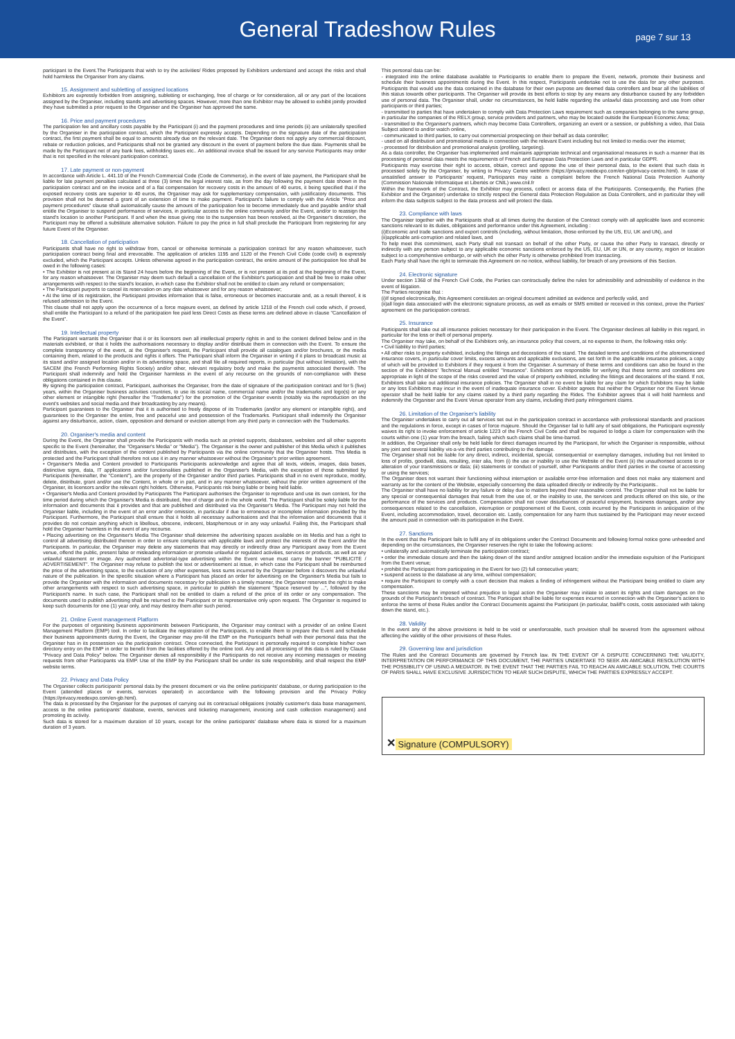General Tradeshow Rules
page 7 sur 13
participant to the Event.The Participants that wish to try the activities/ Rides proposed by Exhibitors understand and accept the risks and shall hold harmless the Organiser from any claims.
15. Assignment and subletting of assigned locations
Exhibitors are expressly forbidden from assigning, subletting or exchanging, free of charge or for consideration, all or any part of the locations assigned by the Organiser, including stands and advertising spaces. However, more than one Exhibitor may be allowed to exhibit jointly provided they have submitted a prior request to the Organiser and the Organiser has approved the same.
16. Price and payment procedures
The participation fee and ancillary costs payable by the Participant (i) and the payment procedures and time periods (ii) are unilaterally specified by the Organiser in the participation contract, which the Participant expressly accepts. Depending on the signature date of the participation contract, the first payment shall be equal to amounts already due on the relevant date. The Organiser does not apply any commercial discount, rebate or reduction policies, and Participants shall not be granted any discount in the event of payment before the due date. Payments shall be made by the Participant net of any bank fees, withholding taxes etc.. An additional invoice shall be issued for any service Participants may order that is not specified in the relevant participation contract.
17. Late payment or non-payment
In accordance with Article L. 441.10 of the French Commercial Code (Code de Commerce), in the event of late payment, the Participant shall be liable for late payment penalties calculated at three (3) times the legal interest rate, as from the day following the payment date shown in the participation contract and on the invoice and of a flat compensation for recovery costs in the amount of 40 euros, it being specified that if the exposed recovery costs are superior to 40 euros, the Organiser may ask for supplementary compensation, with justificatory documents. This provision shall not be deemed a grant of an extension of time to make payment. Participant's failure to comply with the Article "Price and payment procedures" clause shall automatically cause the amount of the participation fee to become immediately due and payable and/or shall entitle the Organiser to suspend performance of services, in particular access to the online community and/or the Event, and/or to reassign the stand's location to another Participant. If and when the issue giving rise to the suspension has been resolved, at the Organiser's discretion, the Participant may be offered a substitute alternative solution. Failure to pay the price in full shall preclude the Participant from registering for any future Event of the Organiser.
18. Cancellation of participation
Participants shall have no right to withdraw from, cancel or otherwise terminate a participation contract for any reason whatsoever, such participation contract being final and irrevocable. The application of articles 1195 and 1120 of the French Civil Code (code civil) is expressly excluded, which the Participant accepts. Unless otherwise agreed in the participation contract, the entire amount of the participation fee shall be owed in the following cases:
• The Exhibitor is not present at its Stand 24 hours before the beginning of the Event, or is not present at its pod at the beginning of the Event, for any reason whatsoever. The Organiser may deem such default a cancellation of the Exhibitor's participation and shall be free to make other arrangements with respect to the stand's location, in which case the Exhibitor shall not be entitled to claim any refund or compensation;
• The Participant purports to cancel its reservation on any date whatsoever and for any reason whatsoever;
• At the time of its registration, the Participant provides information that is false, erroneous or becomes inaccurate and, as a result thereof, it is refused admission to the Event.
This clause shall not apply upon the occurrence of a force majeure event, as defined by article 1218 of the French civil code which, if proved, shall entitle the Participant to a refund of the participation fee paid less Direct Costs as these terms are defined above in clause "Cancellation of the Event".
19. Intellectual property
The Participant warrants the Organiser that it or its licensors own all intellectual property rights in and to the content defined below and in the materials exhibited, or that it holds the authorisations necessary to display and/or distribute them in connection with the Event. To ensure the complete transparency of the event, at the Organiser's request, the Participant shall provide all catalogues and/or brochures, or the media containing them, related to the products and rights it offers. The Participant shall inform the Organiser in writing if it plans to broadcast music at its stand and/or assigned location and/or in its advertising space, and shall file all required reports, in particular (but without limitation), with the SACEM (the French Performing Rights Society) and/or other, relevant regulatory body and make the payments associated therewith. The Participant shall indemnify and hold the Organiser harmless in the event of any recourse on the grounds of non-compliance with these obligations contained in this clause.
By signing the participation contract, Participant, authorises the Organiser, from the date of signature of the participation contract and for 5 (five) years, within the Organiser business activities countries, to use its social name, commercial name and/or the trademarks and logo(s) or any other element or intangible right (hereafter the "Trademarks") for the promotion of the Organiser events (notably via the reproduction on the event's websites and social media and their broadcasting by any means).
Participant guarantees to the Organiser that it is authorised to freely dispose of its Trademarks (and/or any element or intangible right), and guarantees to the Organiser the entire, free and peaceful use and possession of the Trademarks. Participant shall indemnify the Organiser against any disturbance, action, claim, opposition and demand or eviction attempt from any third party in connection with the Trademarks.
20. Organiser's media and content
During the Event, the Organiser shall provide the Participants with media such as printed supports, databases, websites and all other supports specific to the Event (hereinafter, the "Organiser's Media" or "Media"). The Organiser is the owner and publisher of this Media which it publishes and distributes, with the exception of the content published by Participants via the online community that the Organiser hosts. This Media is protected and the Participant shall therefore not use it in any manner whatsoever without the Organiser's prior written agreement.
• Organiser's Media and Content provided to Participants Participants acknowledge and agree that all texts, videos, images, data bases, distinctive signs, data, IT applications and/or functionalities published in the Organiser's Media, with the exception of those submitted by Participants (hereinafter, the "Content"), are the property of the Organiser and/or third parties. Participants shall in no event reproduce, modify, delete, distribute, grant and/or use the Content, in whole or in part, and in any manner whatsoever, without the prior written agreement of the Organiser, its licensors and/or the relevant right holders. Otherwise, Participants risk being liable or being held liable.
• Organiser's Media and Content provided by Participants The Participant authorises the Organiser to reproduce and use its own content, for the time period during which the Organiser's Media is distributed, free of charge and in the whole world. The Participant shall be solely liable for the information and documents that it provides and that are published and distributed via the Organiser's Media. The Participant may not hold the Organiser liable, including in the event of an error and/or omission, in particular if due to erroneous or incomplete information provided by the Participant. Furthermore, the Participant shall ensure that it holds all necessary authorisations and that the information and documents that it provides do not contain anything which is libellous, obscene, indecent, blasphemous or in any way unlawful. Failing this, the Participant shall hold the Organiser harmless in the event of any recourse.
• Placing advertising on the Organiser's Media The Organiser shall determine the advertising spaces available on its Media and has a right to control all advertising distributed thereon in order to ensure compliance with applicable laws and protect the interests of the Event and/or the Participants. In particular, the Organiser may delete any statements that may directly or indirectly draw any Participant away from the Event venue, offend the public, present false or misleading information or promote unlawful or regulated activities, services or products, as well as any unlawful statement or image. Any authorised advertorial-type advertising within the Event venue must carry the banner "PUBLICITÉ / ADVERTISEMENT". The Organiser may refuse to publish the text or advertisement at issue, in which case the Participant shall be reimbursed the price of the advertising space, to the exclusion of any other expenses, less sums incurred by the Organiser before it discovers the unlawful nature of the publication. In the specific situation where a Participant has placed an order for advertising on the Organiser's Media but fails to provide the Organiser with the information and documents necessary for publication in a timely manner, the Organiser reserves the right to make other arrangements with respect to such advertising space, in particular to publish the statement "Space reserved by ...", followed by the Participant's name. In such case, the Participant shall not be entitled to claim a refund of the price of its order or any compensation. The documents used to publish advertising shall be returned to the Participant or its representative only upon request. The Organiser is required to keep such documents for one (1) year only, and may destroy them after such period.
21. Online Event management Platform
For the purposes of organising business appointments between Participants, the Organiser may contract with a provider of an online Event Management Platform (EMP) tool. In order to facilitate the registration of the Participants, to enable them to prepare the Event and schedule their business appointments during the Event, the Organiser may pre-fill the EMP on the Participant's behalf with their personal data that the Organiser has in its possession via the participation contract. Once connected, the Participant is personally required to complete his/her own directory entry on the EMP in order to benefit from the facilities offered by the online tool. Any and all processing of this data is ruled by Clause "Privacy and Data Policy" below. The Organiser denies all responsibility if the Participants do not receive any incoming messages or meeting requests from other Participants via EMP. Use of the EMP by the Participant shall be under its sole responsibility, and shall respect the EMP website terms.
22. Privacy and Data Policy
The Organiser collects participants' personal data by the present document or via the online participants' database, or during participation to the Event (attended places or events, services operated) in accordance with the following provision and the Privacy Policy (https://privacy.reedexpo.com/en-gb.html).
The data is processed by the Organiser for the purposes of carrying out its contractual obligations (notably customer's data base management, access to the online participants' database, events, services and ticketing management, invoicing and cash collection management) and promoting its activity.
Such data is stored for a maximum duration of 10 years, except for the online participants' database where data is stored for a maximum duration of 3 years.
This personal data can be:
- integrated into the online database available to Participants to enable them to prepare the Event, network, promote their business and schedule their business appointments during the Event. In this respect, Participants undertake not to use the data for any other purposes. Participants that would use the data contained in the database for their own purpose are deemed data controllers and bear all the liabilities of this status towards other participants. The Organiser will provide its best efforts to stop by any means any disturbance caused by any forbidden use of personal data. The Organiser shall, under no circumstances, be held liable regarding the unlawful data processing and use from other participants or third parties;
- transmitted to parties that have undertaken to comply with Data Protection Laws requirement such as companies belonging to the same group, in particular the companies of the RELX group, service providers and partners, who may be located outside the European Economic Area;
- transmitted to the Organiser's partners, which may become Data Controllers, organizing an event or a session, or publishing a video, that Data Subject attend to and/or watch online,
- communicated to third parties, to carry out commercial prospecting on their behalf as data controller;
- used on all distribution and promotional media in connection with the relevant Event including but not limited to media over the internet;
- processed for distribution and promotional analysis (profiling, targeting).
As a data controller, the Organiser has implemented and maintains appropriate technical and organisational measures in such a manner that its processing of personal data meets the requirements of French and European Data Protection Laws and in particular GDPR.
Participants may exercise their right to access, obtain, correct and oppose the use of their personal data, to the extent that such data is processed solely by the Organiser, by writing to Privacy Centre webform (https://privacy.reedexpo.com/en-gb/privacy-centre.html). In case of unsatisfied answer to Participants' request, Participants may raise a complaint before the French National Data Protection Authority (Commission Nationale Informatique et Libertés or CNIL) www.cnil.fr
Within the framework of the Contract, the Exhibitor may process, collect or access data of the Participants. Consequently, the Parties (the Exhibitor and the Organiser) undertake to strictly respect the General data Protection Regulation as Data Controllers, and in particular they will inform the data subjects subject to the data process and will protect the data.
23. Compliance with laws
The Organiser together with the Participants shall at all times during the duration of the Contract comply with all applicable laws and economic sanctions relevant to its duties, obligations and performance under this Agreement, including :
(i)Economic and trade sanctions and export controls (including, without limitation, those enforced by the US, EU, UK and UN), and
(ii)applicable anti-corruption and related laws, and
To help meet this commitment, each Party shall not transact on behalf of the other Party, or cause the other Party to transact, directly or indirectly with any person subject to any applicable economic sanctions enforced by the US, EU, UK or UN, or any country, region or location subject to a comprehensive embargo, or with which the other Party is otherwise prohibited from transacting.
Each Party shall have the right to terminate this Agreement on no notice, without liability, for breach of any provisions of this Section.
24. Electronic signature
Under section 1368 of the French Civil Code, the Parties can contractually define the rules for admissibility and admissibility of evidence in the event of litigation.
The Parties recognise that :
(i)If signed electronically, this Agreement constitutes an original document admitted as evidence and perfectly valid, and
(ii)all login data associated with the electronic signature process, as well as emails or SMS emitted or received in this context, prove the Parties' agreement on the participation contract.
25. Insurance
Participants shall take out all insurance policies necessary for their participation in the Event. The Organiser declines all liability in this regard, in particular for the loss or theft of personal property.
The Organiser may take, on behalf of the Exhibitors only, an insurance policy that covers, at no expense to them, the following risks only:
• Civil liability to third parties;
• All other risks to property exhibited, including the fittings and decorations of the stand. The detailed terms and conditions of the aforementioned insurance covers, in particular cover limits, excess amounts and applicable exclusions, are set forth in the applicable insurance policies, a copy of which will be provided to Exhibitors if they request it from the Organiser. A summary of these terms and conditions can also be found in the section of the Exhibitors' Technical Manual entitled "Insurance". Exhibitors are responsible for verifying that these terms and conditions are appropriate in light of the scope of the risks covered and the value of property exhibited, including the fittings and decorations of the stand. If not, Exhibitors shall take out additional insurance policies. The Organiser shall in no event be liable for any claim for which Exhibitors may be liable or any loss Exhibitors may incur in the event of inadequate insurance cover. Exhibitor agrees that neither the Organiser nor the Event Venue operator shall be held liable for any claims raised by a third party regarding the Rides. The Exhibitor agrees that it will hold harmless and indemnify the Organiser and the Event Venue operator from any claims, including third party infringement claims.
26. Limitation of the Organiser's liability
The Organiser undertakes to carry out all services set out in the participation contract in accordance with professional standards and practices and the regulations in force, except in cases of force majeure. Should the Organiser fail to fulfil any of said obligations, the Participant expressly waives its right to invoke enforcement of article 1223 of the French Civil Code and shall be required to lodge a claim for compensation with the courts within one (1) year from the breach, failing which such claims shall be time-barred.
In addition, the Organiser shall only be held liable for direct damages incurred by the Participant, for which the Organiser is responsible, without any joint and several liability vis-a-vis third parties contributing to the damage.
The Organiser shall not be liable for any direct, indirect, incidental, special, consequential or exemplary damages, including but not limited to loss of profits, goodwill, data, resulting, inter alia, from (i) the use or inability to use the Website of the Event (ii) the unauthorised access to or alteration of your transmissions or data; (iii) statements or conduct of yourself, other Participants and/or third parties in the course of accessing or using the services;
The Organiser does not warrant their functioning without interruption or available error-free information and does not make any statement and warranty as for the content of the Website, especially concerning the data uploaded directly or indirectly by the Participants..
The Organiser shall have no liability for any failure or delay due to matters beyond their reasonable control. The Organiser shall not be liable for any special or consequential damages that result from the use of, or the inability to use, the services and products offered on this site, or the performance of the services and products. Compensation shall not cover disturbances of peaceful enjoyment, business damages, and/or any consequences related to the cancellation, interruption or postponement of the Event, costs incurred by the Participants in anticipation of the Event, including accommodation, travel, decoration etc. Lastly, compensation for any harm thus sustained by the Participant may never exceed the amount paid in connection with its participation in the Event.
27. Sanctions
In the event that the Participant fails to fulfil any of its obligations under the Contract Documents and following formal notice gone unheeded and depending on the circumstances, the Organiser reserves the right to take the following actions:
• unilaterally and automatically terminate the participation contract;
• order the immediate closure and then the taking down of the stand and/or assigned location and/or the immediate expulsion of the Participant from the Event venue;
• prohibit the Participant from participating in the Event for two (2) full consecutive years;
• suspend access to the database at any time, without compensation;
• require the Participant to comply with a court decision that makes a finding of infringement without the Participant being entitled to claim any compensation.
These sanctions may be imposed without prejudice to legal action the Organiser may initiate to assert its rights and claim damages on the grounds of the Participant's breach of contract. The Participant shall be liable for expenses incurred in connection with the Organiser's actions to enforce the terms of these Rules and/or the Contract Documents against the Participant (in particular, bailiff's costs, costs associated with taking down the stand, etc.).
28. Validity
In the event any of the above provisions is held to be void or unenforceable, such provision shall be severed from the agreement without affecting the validity of the other provisions of these Rules.
29. Governing law and jurisdiction
The Rules and the Contract Documents are governed by French law. IN THE EVENT OF A DISPUTE CONCERNING THE VALIDITY, INTERPRETATION OR PERFORMANCE OF THIS DOCUMENT, THE PARTIES UNDERTAKE TO SEEK AN AMICABLE RESOLUTION WITH THE POSSIBILITY OF USING A MEDIATOR. IN THE EVENT THAT THE PARTIES FAIL TO REACH AN AMICABLE SOLUTION, THE COURTS OF PARIS SHALL HAVE EXCLUSIVE JURISDICTION TO HEAR SUCH DISPUTE, WHICH THE PARTIES EXPRESSLY ACCEPT.
✕ Signature (COMPULSORY)